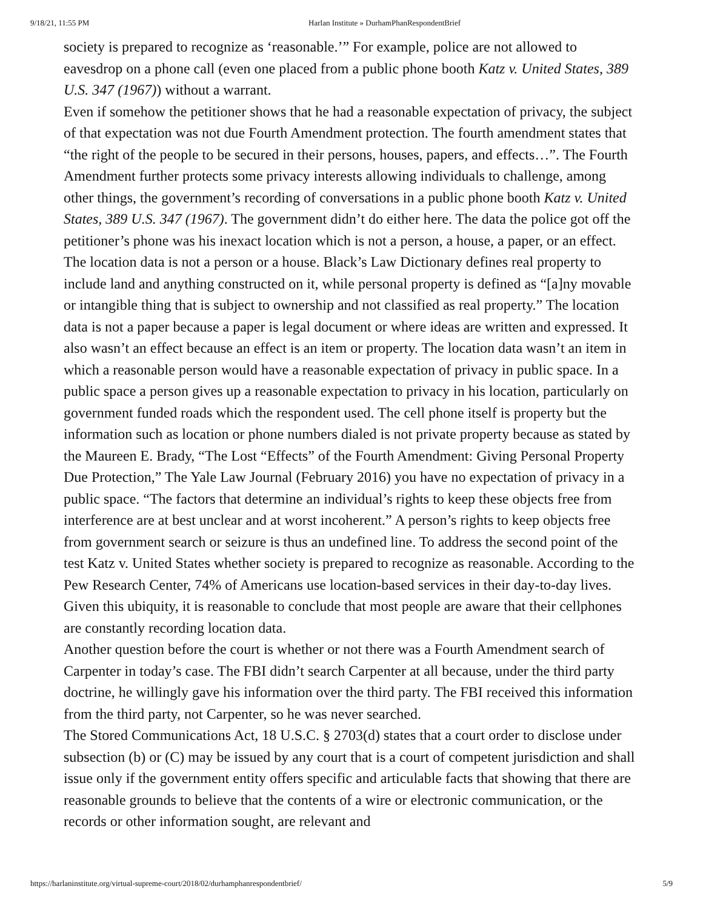9/18/21, 11:55 PM Harlan Institute » DurhamPhanRespondentBrief
society is prepared to recognize as ‘reasonable.’” For example, police are not allowed to eavesdrop on a phone call (even one placed from a public phone booth Katz v. United States, 389 U.S. 347 (1967)) without a warrant.
Even if somehow the petitioner shows that he had a reasonable expectation of privacy, the subject of that expectation was not due Fourth Amendment protection. The fourth amendment states that “the right of the people to be secured in their persons, houses, papers, and effects…”. The Fourth Amendment further protects some privacy interests allowing individuals to challenge, among other things, the government’s recording of conversations in a public phone booth Katz v. United States, 389 U.S. 347 (1967). The government didn’t do either here. The data the police got off the petitioner’s phone was his inexact location which is not a person, a house, a paper, or an effect. The location data is not a person or a house. Black’s Law Dictionary defines real property to include land and anything constructed on it, while personal property is defined as “[a]ny movable or intangible thing that is subject to ownership and not classified as real property.” The location data is not a paper because a paper is legal document or where ideas are written and expressed. It also wasn’t an effect because an effect is an item or property. The location data wasn’t an item in which a reasonable person would have a reasonable expectation of privacy in public space. In a public space a person gives up a reasonable expectation to privacy in his location, particularly on government funded roads which the respondent used. The cell phone itself is property but the information such as location or phone numbers dialed is not private property because as stated by the Maureen E. Brady, “The Lost “Effects” of the Fourth Amendment: Giving Personal Property Due Protection,” The Yale Law Journal (February 2016) you have no expectation of privacy in a public space. “The factors that determine an individual’s rights to keep these objects free from interference are at best unclear and at worst incoherent.” A person’s rights to keep objects free from government search or seizure is thus an undefined line. To address the second point of the test Katz v. United States whether society is prepared to recognize as reasonable. According to the Pew Research Center, 74% of Americans use location-based services in their day-to-day lives. Given this ubiquity, it is reasonable to conclude that most people are aware that their cellphones are constantly recording location data.
Another question before the court is whether or not there was a Fourth Amendment search of Carpenter in today’s case. The FBI didn’t search Carpenter at all because, under the third party doctrine, he willingly gave his information over the third party. The FBI received this information from the third party, not Carpenter, so he was never searched.
The Stored Communications Act, 18 U.S.C. § 2703(d) states that a court order to disclose under subsection (b) or (C) may be issued by any court that is a court of competent jurisdiction and shall issue only if the government entity offers specific and articulable facts that showing that there are reasonable grounds to believe that the contents of a wire or electronic communication, or the records or other information sought, are relevant and
https://harlaninstitute.org/virtual-supreme-court/2018/02/durhamphanrespondentbrief/ 5/9